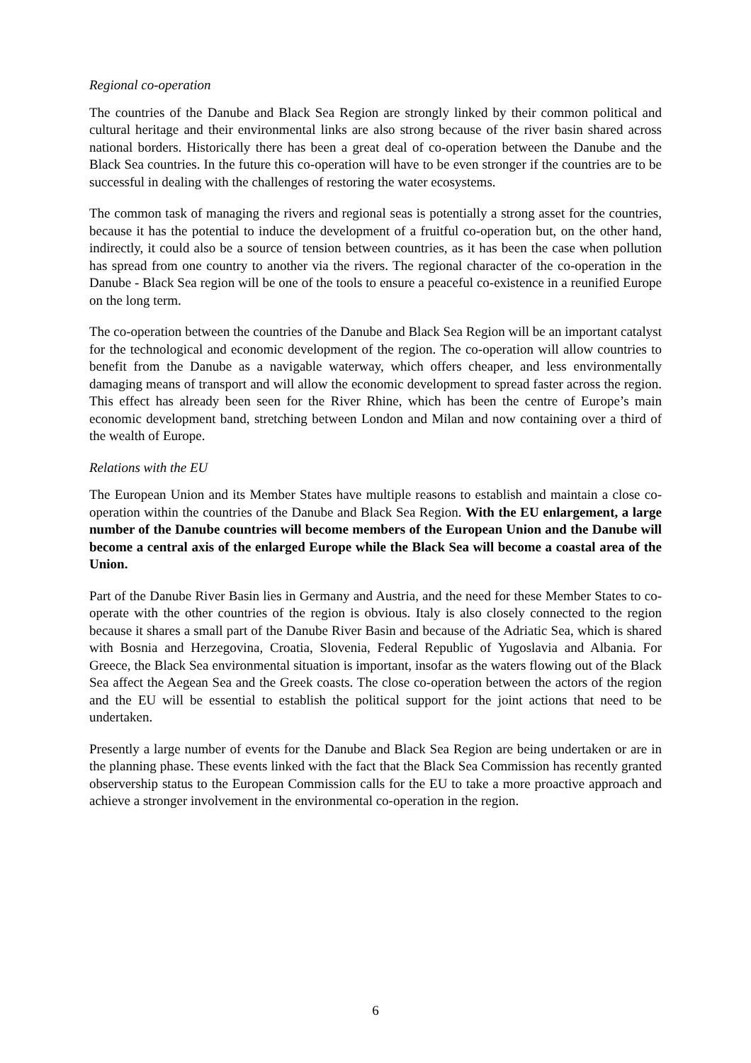Regional co-operation
The countries of the Danube and Black Sea Region are strongly linked by their common political and cultural heritage and their environmental links are also strong because of the river basin shared across national borders. Historically there has been a great deal of co-operation between the Danube and the Black Sea countries. In the future this co-operation will have to be even stronger if the countries are to be successful in dealing with the challenges of restoring the water ecosystems.
The common task of managing the rivers and regional seas is potentially a strong asset for the countries, because it has the potential to induce the development of a fruitful co-operation but, on the other hand, indirectly, it could also be a source of tension between countries, as it has been the case when pollution has spread from one country to another via the rivers. The regional character of the co-operation in the Danube - Black Sea region will be one of the tools to ensure a peaceful co-existence in a reunified Europe on the long term.
The co-operation between the countries of the Danube and Black Sea Region will be an important catalyst for the technological and economic development of the region. The co-operation will allow countries to benefit from the Danube as a navigable waterway, which offers cheaper, and less environmentally damaging means of transport and will allow the economic development to spread faster across the region. This effect has already been seen for the River Rhine, which has been the centre of Europe’s main economic development band, stretching between London and Milan and now containing over a third of the wealth of Europe.
Relations with the EU
The European Union and its Member States have multiple reasons to establish and maintain a close co-operation within the countries of the Danube and Black Sea Region. With the EU enlargement, a large number of the Danube countries will become members of the European Union and the Danube will become a central axis of the enlarged Europe while the Black Sea will become a coastal area of the Union.
Part of the Danube River Basin lies in Germany and Austria, and the need for these Member States to co-operate with the other countries of the region is obvious. Italy is also closely connected to the region because it shares a small part of the Danube River Basin and because of the Adriatic Sea, which is shared with Bosnia and Herzegovina, Croatia, Slovenia, Federal Republic of Yugoslavia and Albania. For Greece, the Black Sea environmental situation is important, insofar as the waters flowing out of the Black Sea affect the Aegean Sea and the Greek coasts. The close co-operation between the actors of the region and the EU will be essential to establish the political support for the joint actions that need to be undertaken.
Presently a large number of events for the Danube and Black Sea Region are being undertaken or are in the planning phase. These events linked with the fact that the Black Sea Commission has recently granted observership status to the European Commission calls for the EU to take a more proactive approach and achieve a stronger involvement in the environmental co-operation in the region.
6